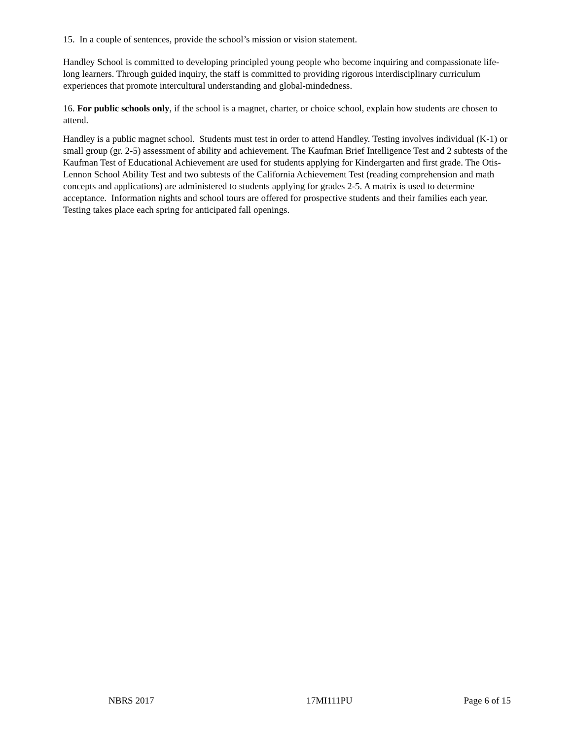15. In a couple of sentences, provide the school’s mission or vision statement.
Handley School is committed to developing principled young people who become inquiring and compassionate life-long learners. Through guided inquiry, the staff is committed to providing rigorous interdisciplinary curriculum experiences that promote intercultural understanding and global-mindedness.
16. For public schools only, if the school is a magnet, charter, or choice school, explain how students are chosen to attend.
Handley is a public magnet school. Students must test in order to attend Handley. Testing involves individual (K-1) or small group (gr. 2-5) assessment of ability and achievement. The Kaufman Brief Intelligence Test and 2 subtests of the Kaufman Test of Educational Achievement are used for students applying for Kindergarten and first grade. The Otis- Lennon School Ability Test and two subtests of the California Achievement Test (reading comprehension and math concepts and applications) are administered to students applying for grades 2-5. A matrix is used to determine acceptance. Information nights and school tours are offered for prospective students and their families each year. Testing takes place each spring for anticipated fall openings.
NBRS 2017 17MI111PU Page 6 of 15